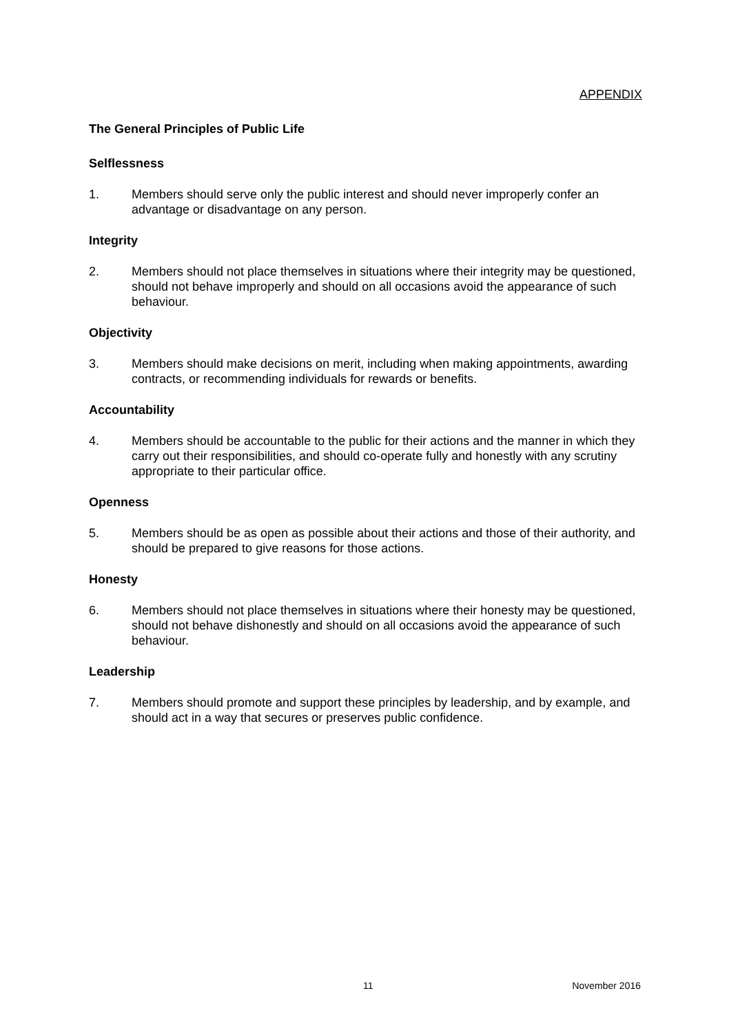APPENDIX
The General Principles of Public Life
Selflessness
1. Members should serve only the public interest and should never improperly confer an advantage or disadvantage on any person.
Integrity
2. Members should not place themselves in situations where their integrity may be questioned, should not behave improperly and should on all occasions avoid the appearance of such behaviour.
Objectivity
3. Members should make decisions on merit, including when making appointments, awarding contracts, or recommending individuals for rewards or benefits.
Accountability
4. Members should be accountable to the public for their actions and the manner in which they carry out their responsibilities, and should co-operate fully and honestly with any scrutiny appropriate to their particular office.
Openness
5. Members should be as open as possible about their actions and those of their authority, and should be prepared to give reasons for those actions.
Honesty
6. Members should not place themselves in situations where their honesty may be questioned, should not behave dishonestly and should on all occasions avoid the appearance of such behaviour.
Leadership
7. Members should promote and support these principles by leadership, and by example, and should act in a way that secures or preserves public confidence.
11 November 2016